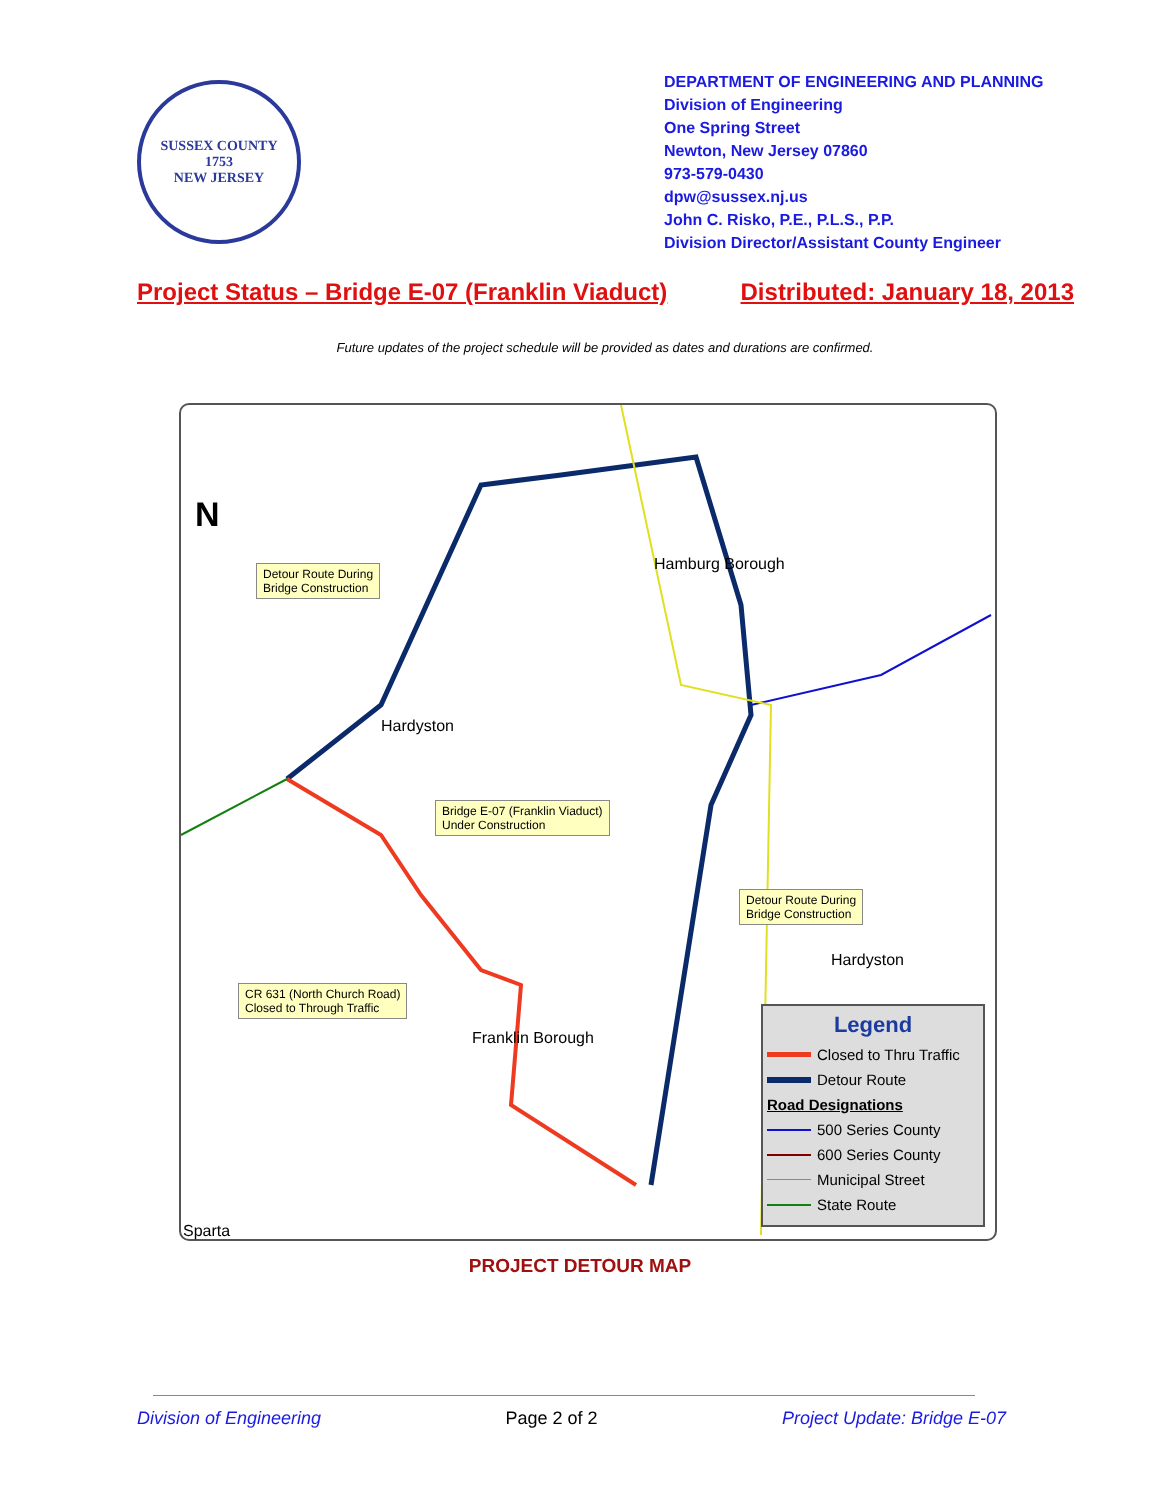SUSSEX COUNTY
1753
NEW JERSEY
DEPARTMENT OF ENGINEERING AND PLANNING
Division of Engineering
One Spring Street
Newton, New Jersey 07860
973-579-0430
dpw@sussex.nj.us
John C. Risko, P.E., P.L.S., P.P.
Division Director/Assistant County Engineer
Project Status – Bridge E-07 (Franklin Viaduct) Distributed: January 18, 2013
Future updates of the project schedule will be provided as dates and durations are confirmed.
N
Detour Route During
Bridge Construction
Hamburg Borough
Hardyston
Bridge E-07 (Franklin Viaduct)
Under Construction
Detour Route During
Bridge Construction
Hardyston
CR 631 (North Church Road)
Closed to Through Traffic
Franklin Borough
Sparta
Legend
Closed to Thru Traffic
Detour Route
Road Designations
500 Series County
600 Series County
Municipal Street
State Route
PROJECT DETOUR MAP
Division of Engineering Page 2 of 2 Project Update: Bridge E-07